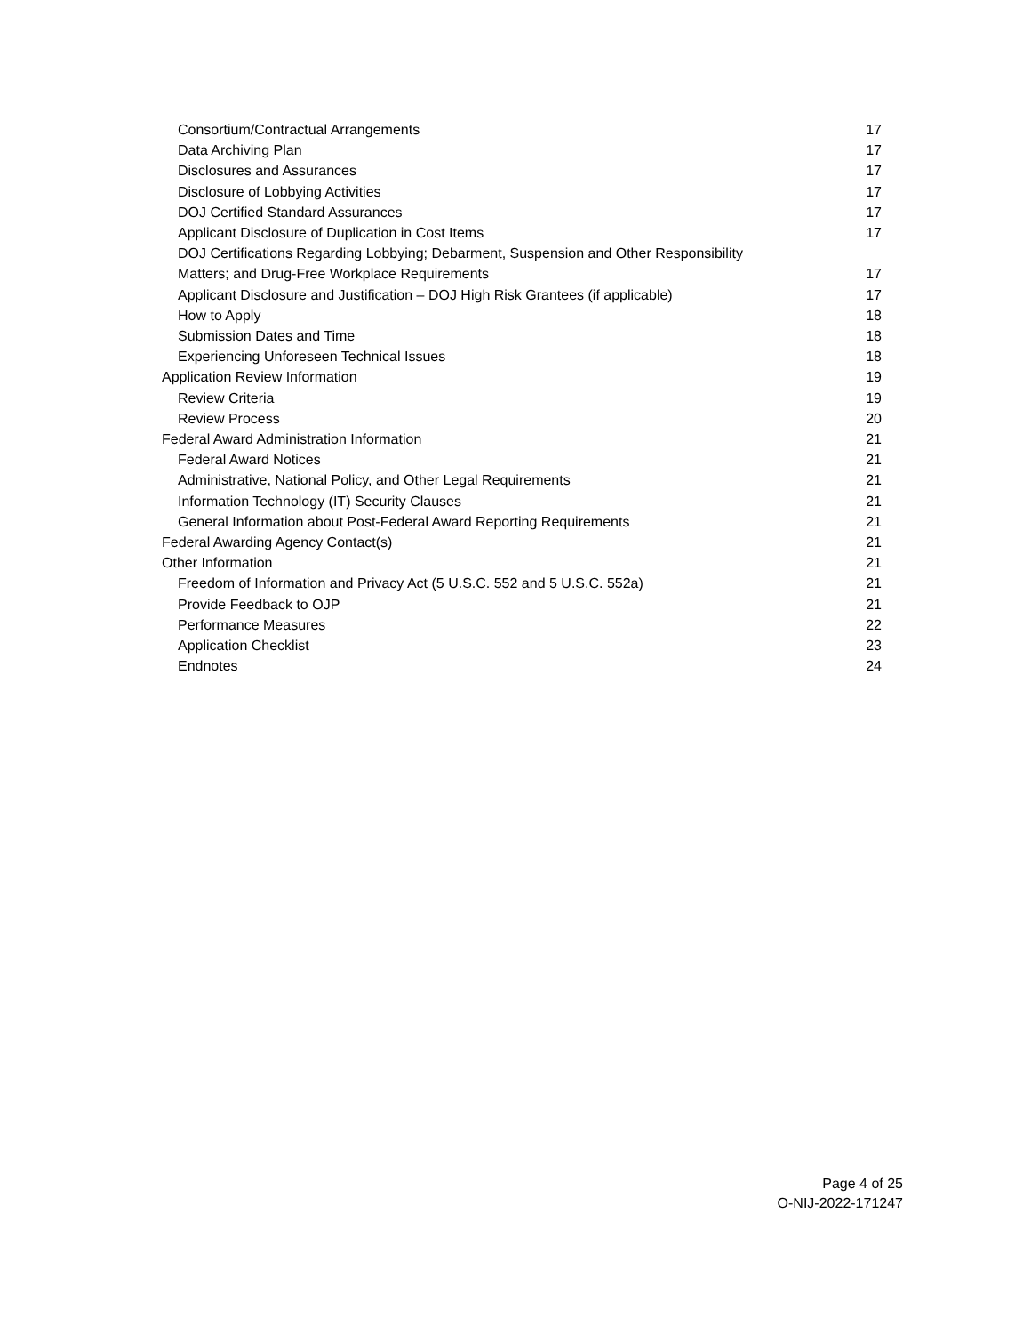Consortium/Contractual Arrangements 17
Data Archiving Plan 17
Disclosures and Assurances 17
Disclosure of Lobbying Activities 17
DOJ Certified Standard Assurances 17
Applicant Disclosure of Duplication in Cost Items 17
DOJ Certifications Regarding Lobbying; Debarment, Suspension and Other Responsibility
Matters; and Drug-Free Workplace Requirements 17
Applicant Disclosure and Justification – DOJ High Risk Grantees (if applicable) 17
How to Apply 18
Submission Dates and Time 18
Experiencing Unforeseen Technical Issues 18
Application Review Information 19
Review Criteria 19
Review Process 20
Federal Award Administration Information 21
Federal Award Notices 21
Administrative, National Policy, and Other Legal Requirements 21
Information Technology (IT) Security Clauses 21
General Information about Post-Federal Award Reporting Requirements 21
Federal Awarding Agency Contact(s) 21
Other Information 21
Freedom of Information and Privacy Act (5 U.S.C. 552 and 5 U.S.C. 552a) 21
Provide Feedback to OJP 21
Performance Measures 22
Application Checklist 23
Endnotes 24
Page 4 of 25
O-NIJ-2022-171247